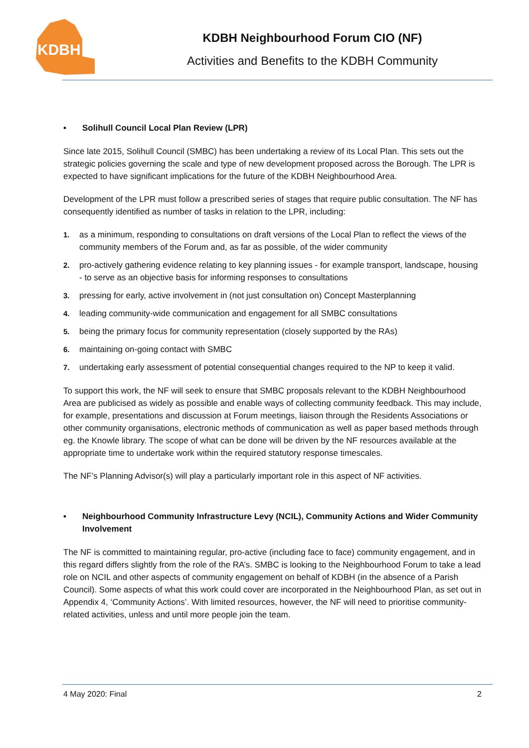KDBH
KDBH Neighbourhood Forum CIO (NF)
Activities and Benefits to the KDBH Community
Solihull Council Local Plan Review (LPR)
Since late 2015, Solihull Council (SMBC) has been undertaking a review of its Local Plan. This sets out the strategic policies governing the scale and type of new development proposed across the Borough. The LPR is expected to have significant implications for the future of the KDBH Neighbourhood Area.
Development of the LPR must follow a prescribed series of stages that require public consultation. The NF has consequently identified as number of tasks in relation to the LPR, including:
1. as a minimum, responding to consultations on draft versions of the Local Plan to reflect the views of the community members of the Forum and, as far as possible, of the wider community
2. pro-actively gathering evidence relating to key planning issues - for example transport, landscape, housing - to serve as an objective basis for informing responses to consultations
3. pressing for early, active involvement in (not just consultation on) Concept Masterplanning
4. leading community-wide communication and engagement for all SMBC consultations
5. being the primary focus for community representation (closely supported by the RAs)
6. maintaining on-going contact with SMBC
7. undertaking early assessment of potential consequential changes required to the NP to keep it valid.
To support this work, the NF will seek to ensure that SMBC proposals relevant to the KDBH Neighbourhood Area are publicised as widely as possible and enable ways of collecting community feedback. This may include, for example, presentations and discussion at Forum meetings, liaison through the Residents Associations or other community organisations, electronic methods of communication as well as paper based methods through eg. the Knowle library. The scope of what can be done will be driven by the NF resources available at the appropriate time to undertake work within the required statutory response timescales.
The NF’s Planning Advisor(s) will play a particularly important role in this aspect of NF activities.
Neighbourhood Community Infrastructure Levy (NCIL), Community Actions and Wider Community Involvement
The NF is committed to maintaining regular, pro-active (including face to face) community engagement, and in this regard differs slightly from the role of the RA’s. SMBC is looking to the Neighbourhood Forum to take a lead role on NCIL and other aspects of community engagement on behalf of KDBH (in the absence of a Parish Council). Some aspects of what this work could cover are incorporated in the Neighbourhood Plan, as set out in Appendix 4, ‘Community Actions’. With limited resources, however, the NF will need to prioritise community-related activities, unless and until more people join the team.
4 May 2020: Final 2